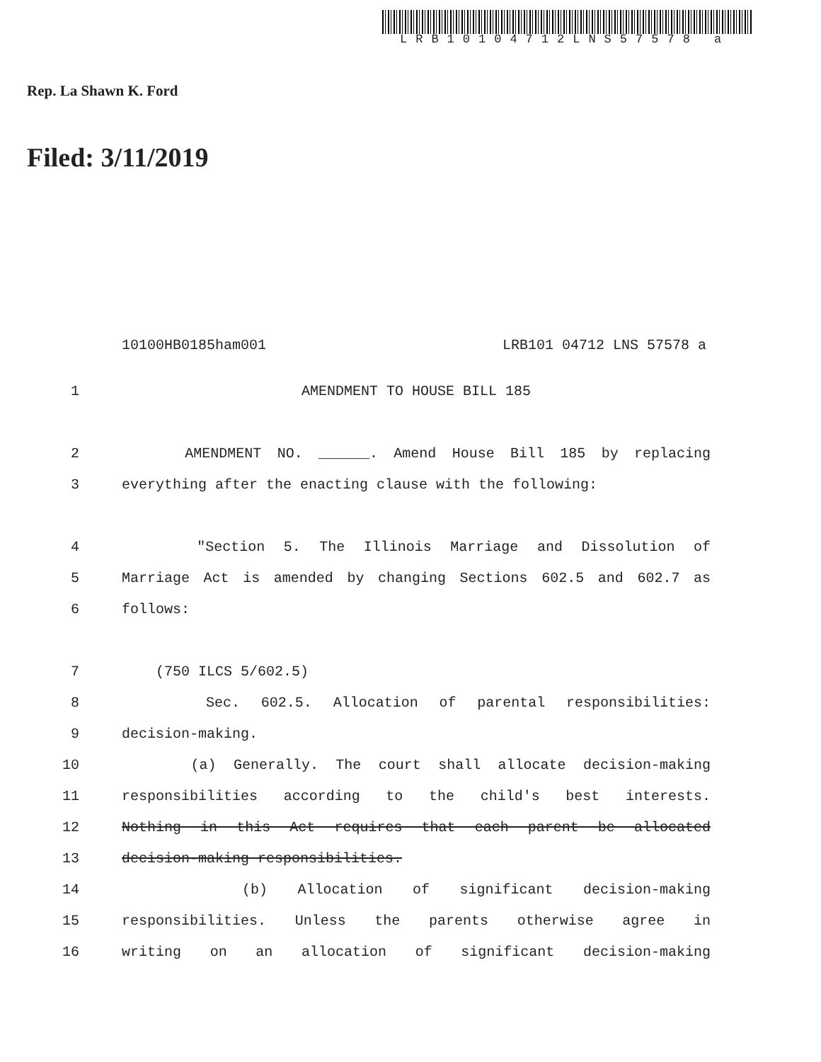LRB10104712LNS57578 a
Rep. La Shawn K. Ford
Filed: 3/11/2019
10100HB0185ham001 LRB101 04712 LNS 57578 a
1 AMENDMENT TO HOUSE BILL 185
2 AMENDMENT NO. ______. Amend House Bill 185 by replacing
3 everything after the enacting clause with the following:
4 "Section 5. The Illinois Marriage and Dissolution of
5 Marriage Act is amended by changing Sections 602.5 and 602.7 as
6 follows:
7 (750 ILCS 5/602.5)
8 Sec. 602.5. Allocation of parental responsibilities:
9 decision-making.
10 (a) Generally. The court shall allocate decision-making
11 responsibilities according to the child's best interests.
12 Nothing in this Act requires that each parent be allocated
13 decision-making responsibilities.
14 (b) Allocation of significant decision-making
15 responsibilities. Unless the parents otherwise agree in
16 writing on an allocation of significant decision-making